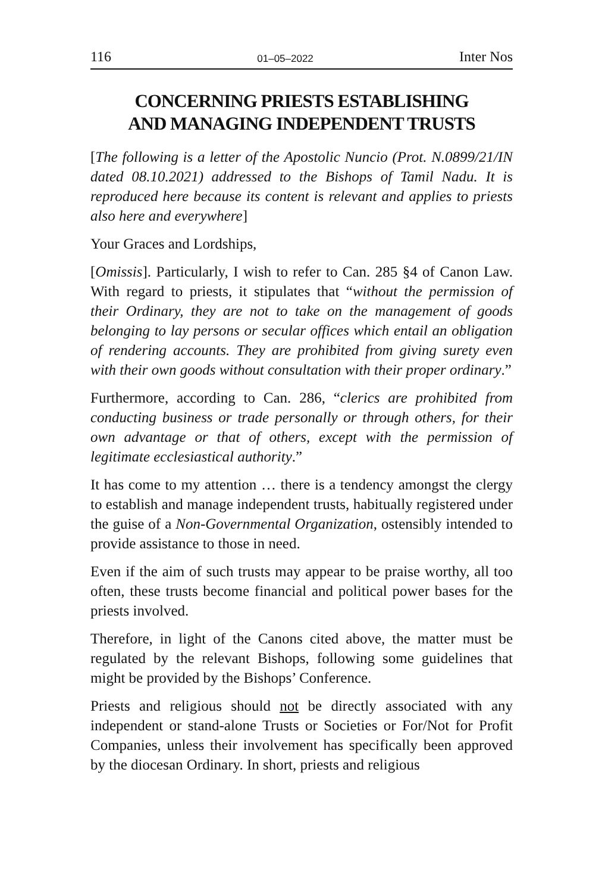116 01–05–2022 Inter Nos
CONCERNING PRIESTS ESTABLISHING
AND MANAGING INDEPENDENT TRUSTS
[The following is a letter of the Apostolic Nuncio (Prot. N.0899/21/IN dated 08.10.2021) addressed to the Bishops of Tamil Nadu. It is reproduced here because its content is relevant and applies to priests also here and everywhere]
Your Graces and Lordships,
[Omissis]. Particularly, I wish to refer to Can. 285 §4 of Canon Law. With regard to priests, it stipulates that “without the permission of their Ordinary, they are not to take on the management of goods belonging to lay persons or secular offices which entail an obligation of rendering accounts. They are prohibited from giving surety even with their own goods without consultation with their proper ordinary.”
Furthermore, according to Can. 286, “clerics are prohibited from conducting business or trade personally or through others, for their own advantage or that of others, except with the permission of legitimate ecclesiastical authority.”
It has come to my attention … there is a tendency amongst the clergy to establish and manage independent trusts, habitually registered under the guise of a Non-Governmental Organization, ostensibly intended to provide assistance to those in need.
Even if the aim of such trusts may appear to be praise worthy, all too often, these trusts become financial and political power bases for the priests involved.
Therefore, in light of the Canons cited above, the matter must be regulated by the relevant Bishops, following some guidelines that might be provided by the Bishops’ Conference.
Priests and religious should not be directly associated with any independent or stand-alone Trusts or Societies or For/Not for Profit Companies, unless their involvement has specifically been approved by the diocesan Ordinary. In short, priests and religious